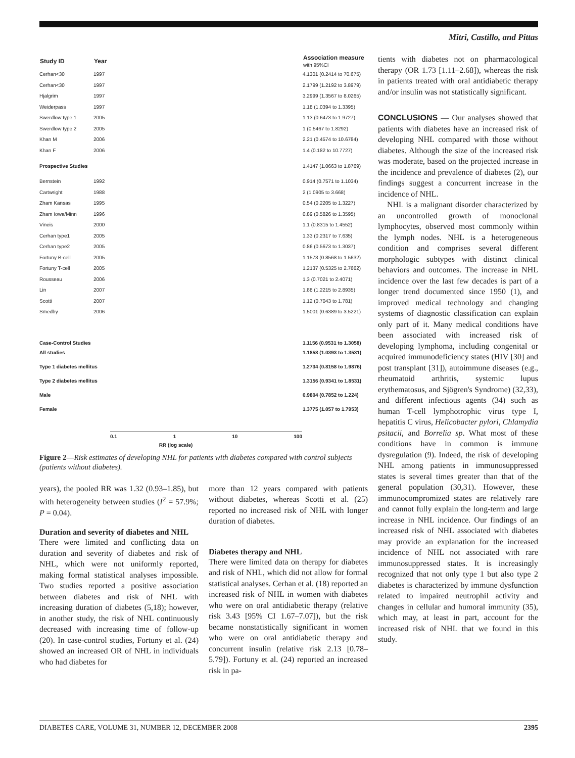Mitri, Castillo, and Pittas
| Study ID | Year | | Association measure with 95%CI |
| --- | --- | --- | --- |
| Cerhan<30 | 1997 | | 4.1301 (0.2414 to 70.675) |
| Cerhan<30 | 1997 | | 2.1799 (1.2192 to 3.8979) |
| Hjalgrim | 1997 | | 3.2999 (1.3567 to 8.0265) |
| Weiderpass | 1997 | | 1.18 (1.0394 to 1.3395) |
| Swerdlow type 1 | 2005 | | 1.13 (0.6473 to 1.9727) |
| Swerdlow type 2 | 2005 | | 1 (0.5467 to 1.8292) |
| Khan M | 2006 | | 2.21 (0.4574 to 10.6784) |
| Khan F | 2006 | | 1.4 (0.182 to 10.7727) |
| Prospective Studies | | | 1.4147 (1.0663 to 1.8769) |
| Bernstein | 1992 | | 0.914 (0.7571 to 1.1034) |
| Cartwright | 1988 | | 2 (1.0905 to 3.668) |
| Zham Kansas | 1995 | | 0.54 (0.2205 to 1.3227) |
| Zham Iowa/Minn | 1996 | | 0.89 (0.5826 to 1.3595) |
| Vineis | 2000 | | 1.1 (0.8315 to 1.4552) |
| Cerhan type1 | 2005 | | 1.33 (0.2317 to 7.635) |
| Cerhan type2 | 2005 | | 0.86 (0.5673 to 1.3037) |
| Fortuny B-cell | 2005 | | 1.1573 (0.8568 to 1.5632) |
| Fortuny T-cell | 2005 | | 1.2137 (0.5325 to 2.7662) |
| Rousseau | 2006 | | 1.3 (0.7021 to 2.4071) |
| Lin | 2007 | | 1.88 (1.2215 to 2.8935) |
| Scotti | 2007 | | 1.12 (0.7043 to 1.781) |
| Smedby | 2006 | | 1.5001 (0.6389 to 3.5221) |
| Case-Control Studies | | | 1.1156 (0.9531 to 1.3058) |
| All studies | | | 1.1858 (1.0393 to 1.3531) |
| Type 1 diabetes mellitus | | | 1.2734 (0.8158 to 1.9876) |
| Type 2 diabetes mellitus | | | 1.3156 (0.9341 to 1.8531) |
| Male | | | 0.9804 (0.7852 to 1.224) |
| Female | | | 1.3775 (1.057 to 1.7953) |
0.1 1 10 100
RR (log scale)
Figure 2—Risk estimates of developing NHL for patients with diabetes compared with control subjects (patients without diabetes).
years), the pooled RR was 1.32 (0.93–1.85), but with heterogeneity between studies (I<sup>2</sup> = 57.9%; P = 0.04).
Duration and severity of diabetes and NHL
There were limited and conflicting data on duration and severity of diabetes and risk of NHL, which were not uniformly reported, making formal statistical analyses impossible. Two studies reported a positive association between diabetes and risk of NHL with increasing duration of diabetes (5,18); however, in another study, the risk of NHL continuously decreased with increasing time of follow-up (20). In case-control studies, Fortuny et al. (24) showed an increased OR of NHL in individuals who had diabetes for
more than 12 years compared with patients without diabetes, whereas Scotti et al. (25) reported no increased risk of NHL with longer duration of diabetes.
Diabetes therapy and NHL
There were limited data on therapy for diabetes and risk of NHL, which did not allow for formal statistical analyses. Cerhan et al. (18) reported an increased risk of NHL in women with diabetes who were on oral antidiabetic therapy (relative risk 3.43 [95% CI 1.67–7.07]), but the risk became nonstatistically significant in women who were on oral antidiabetic therapy and concurrent insulin (relative risk 2.13 [0.78–5.79]). Fortuny et al. (24) reported an increased risk in pa-
tients with diabetes not on pharmacological therapy (OR 1.73 [1.11–2.68]), whereas the risk in patients treated with oral antidiabetic therapy and/or insulin was not statistically significant.
CONCLUSIONS — Our analyses showed that patients with diabetes have an increased risk of developing NHL compared with those without diabetes. Although the size of the increased risk was moderate, based on the projected increase in the incidence and prevalence of diabetes (2), our findings suggest a concurrent increase in the incidence of NHL.
NHL is a malignant disorder characterized by an uncontrolled growth of monoclonal lymphocytes, observed most commonly within the lymph nodes. NHL is a heterogeneous condition and comprises several different morphologic subtypes with distinct clinical behaviors and outcomes. The increase in NHL incidence over the last few decades is part of a longer trend documented since 1950 (1), and improved medical technology and changing systems of diagnostic classification can explain only part of it. Many medical conditions have been associated with increased risk of developing lymphoma, including congenital or acquired immunodeficiency states (HIV [30] and post transplant [31]), autoimmune diseases (e.g., rheumatoid arthritis, systemic lupus erythematosus, and Sjögren's Syndrome) (32,33), and different infectious agents (34) such as human T-cell lymphotrophic virus type I, hepatitis C virus, Helicobacter pylori, Chlamydia psitacii, and Borrelia sp. What most of these conditions have in common is immune dysregulation (9). Indeed, the risk of developing NHL among patients in immunosuppressed states is several times greater than that of the general population (30,31). However, these immunocompromized states are relatively rare and cannot fully explain the long-term and large increase in NHL incidence. Our findings of an increased risk of NHL associated with diabetes may provide an explanation for the increased incidence of NHL not associated with rare immunosuppressed states. It is increasingly recognized that not only type 1 but also type 2 diabetes is characterized by immune dysfunction related to impaired neutrophil activity and changes in cellular and humoral immunity (35), which may, at least in part, account for the increased risk of NHL that we found in this study.
DIABETES CARE, VOLUME 31, NUMBER 12, DECEMBER 2008 2395